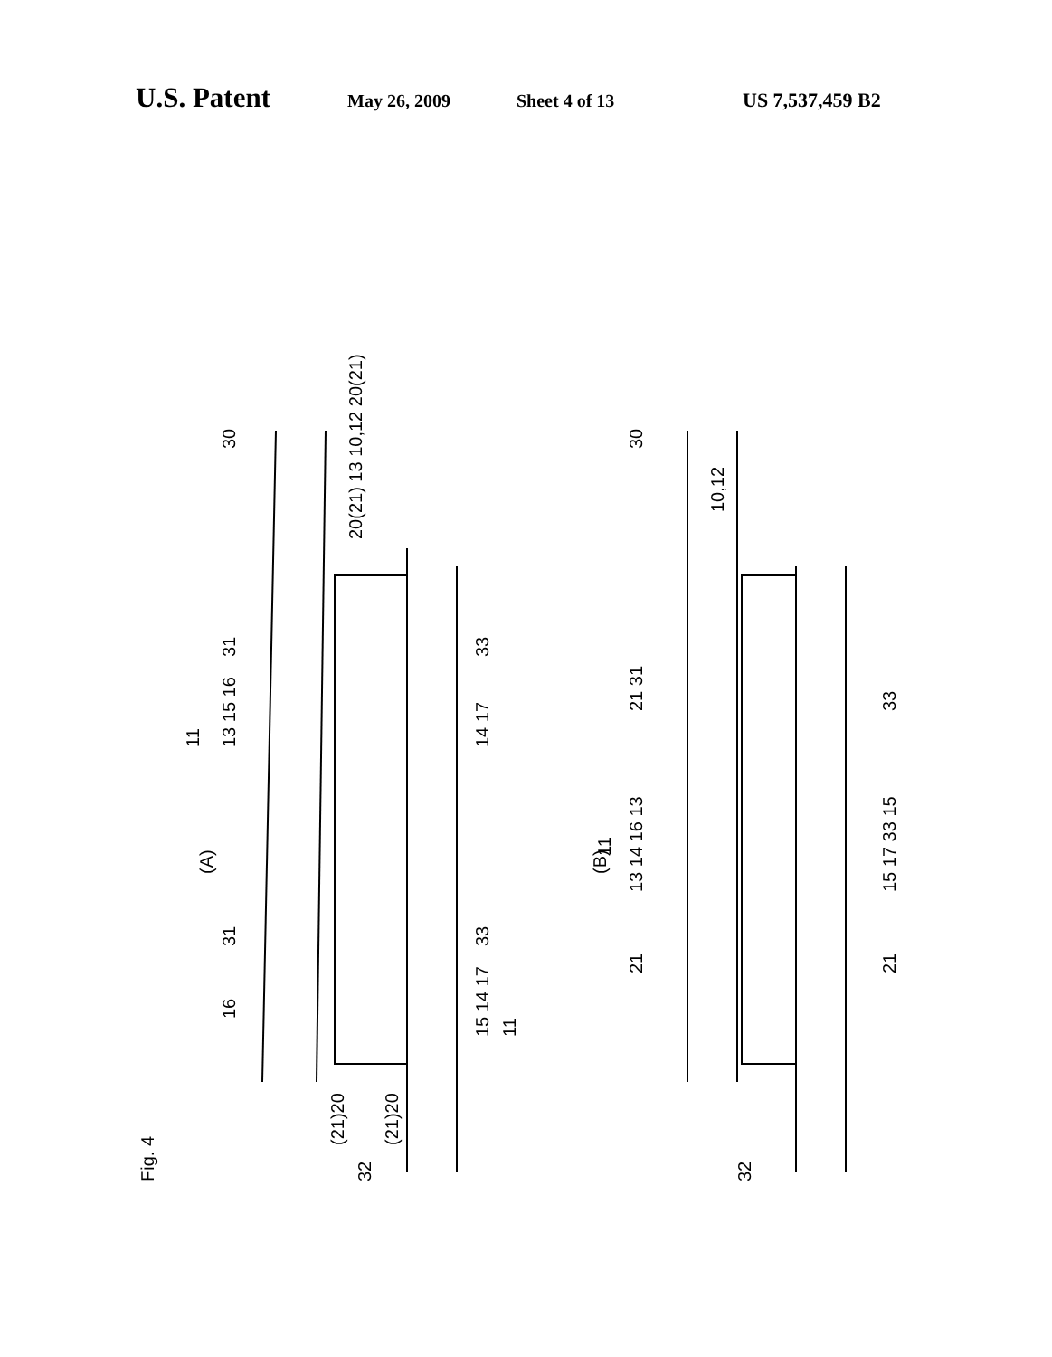U.S. Patent May 26, 2009 Sheet 4 of 13 US 7,537,459 B2
Fig. 4
(A)
(B)
30
30
20(21) 13 10,12 20(21)
10,12
31
33
13 15 16
14 17
11
31
33
16
15 14 17
11
(21)20
(21)20
32
21 31
33
13 14 16 13
11
15 17 33 15
21
21
32